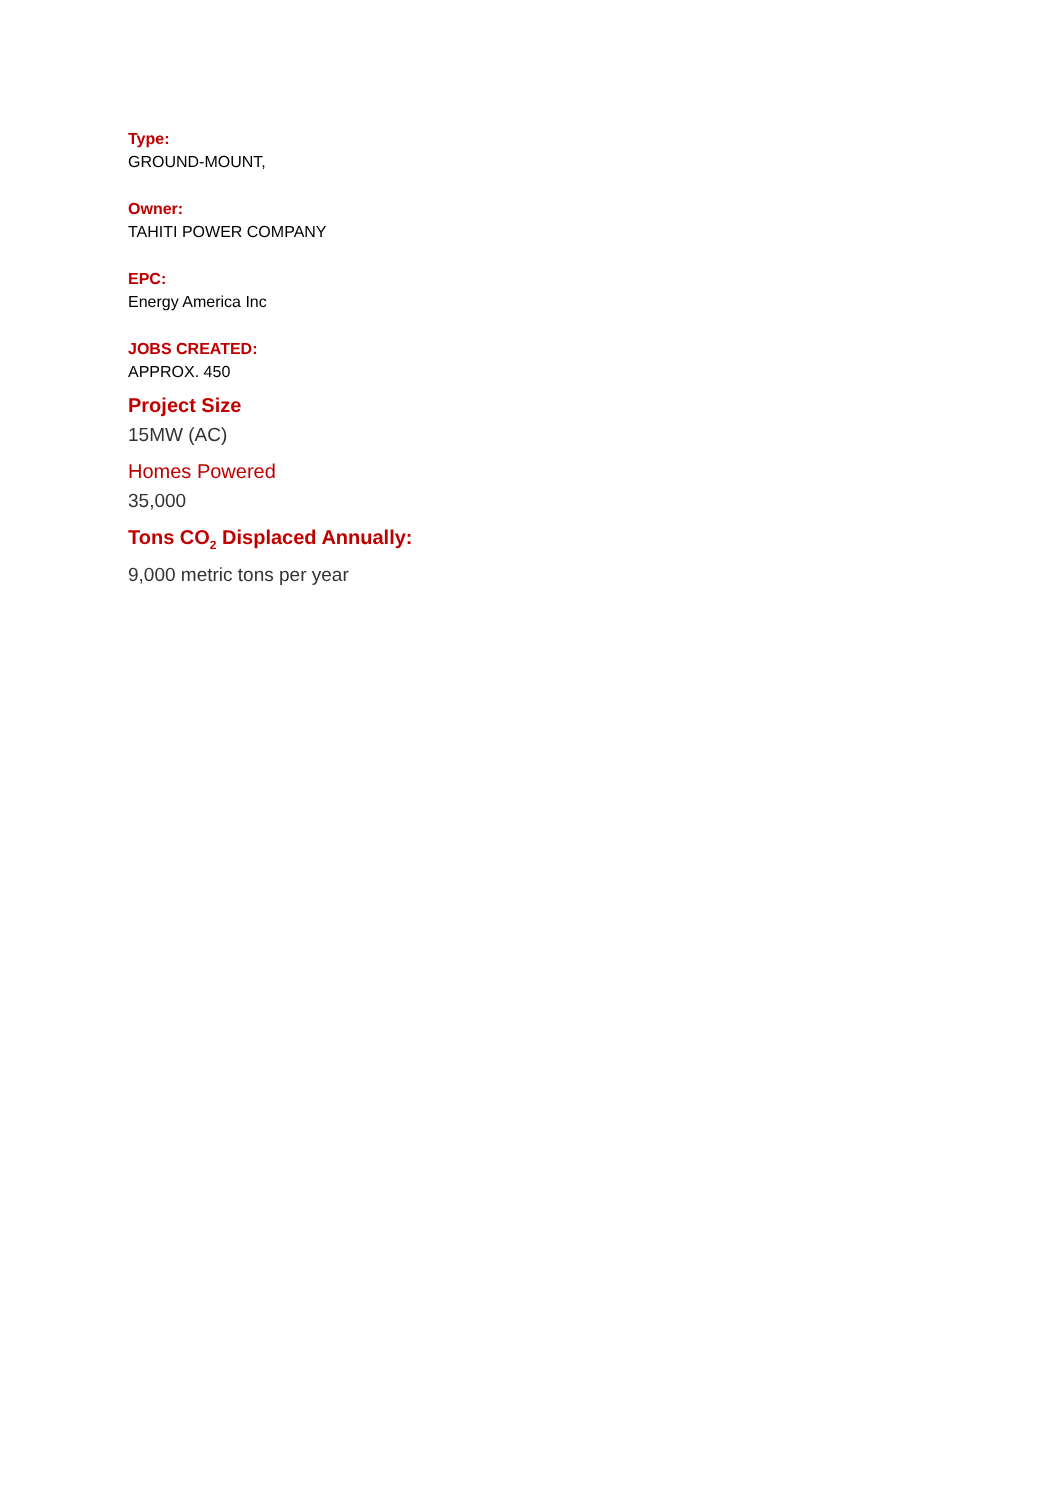Type:
GROUND-MOUNT,
Owner:
TAHITI POWER COMPANY
EPC:
Energy America Inc
JOBS CREATED:
APPROX. 450
Project Size
15MW (AC)
Homes Powered
35,000
Tons CO<sub>2</sub> Displaced Annually:
9,000 metric tons per year